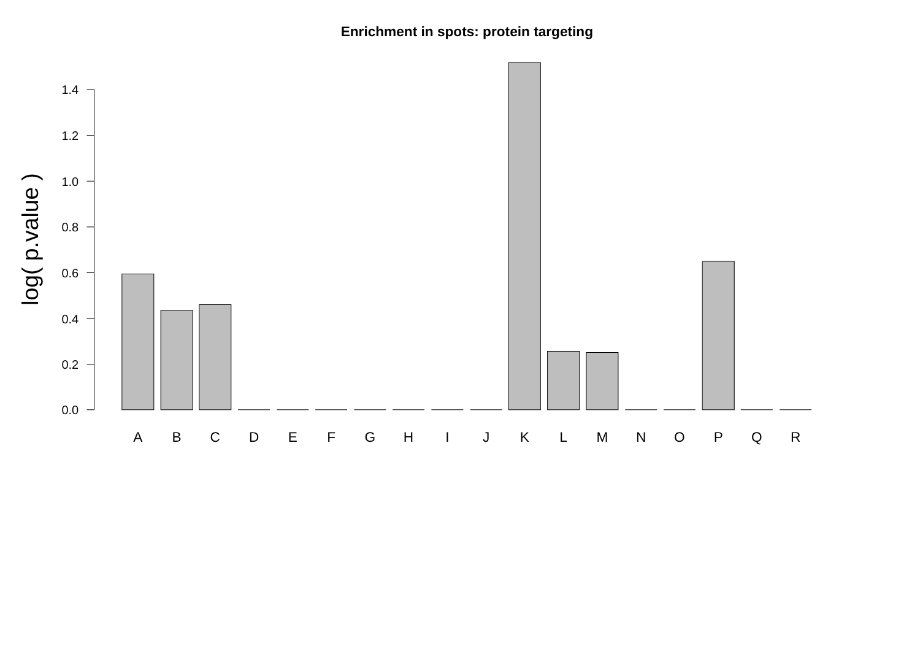Enrichment in spots: protein targeting
log( p.value )
1.4
1.2
1.0
0.8
0.6
0.4
0.2
0.0
A
B
C
D
E
F
G
H
I
J
K
L
M
N
O
P
Q
R